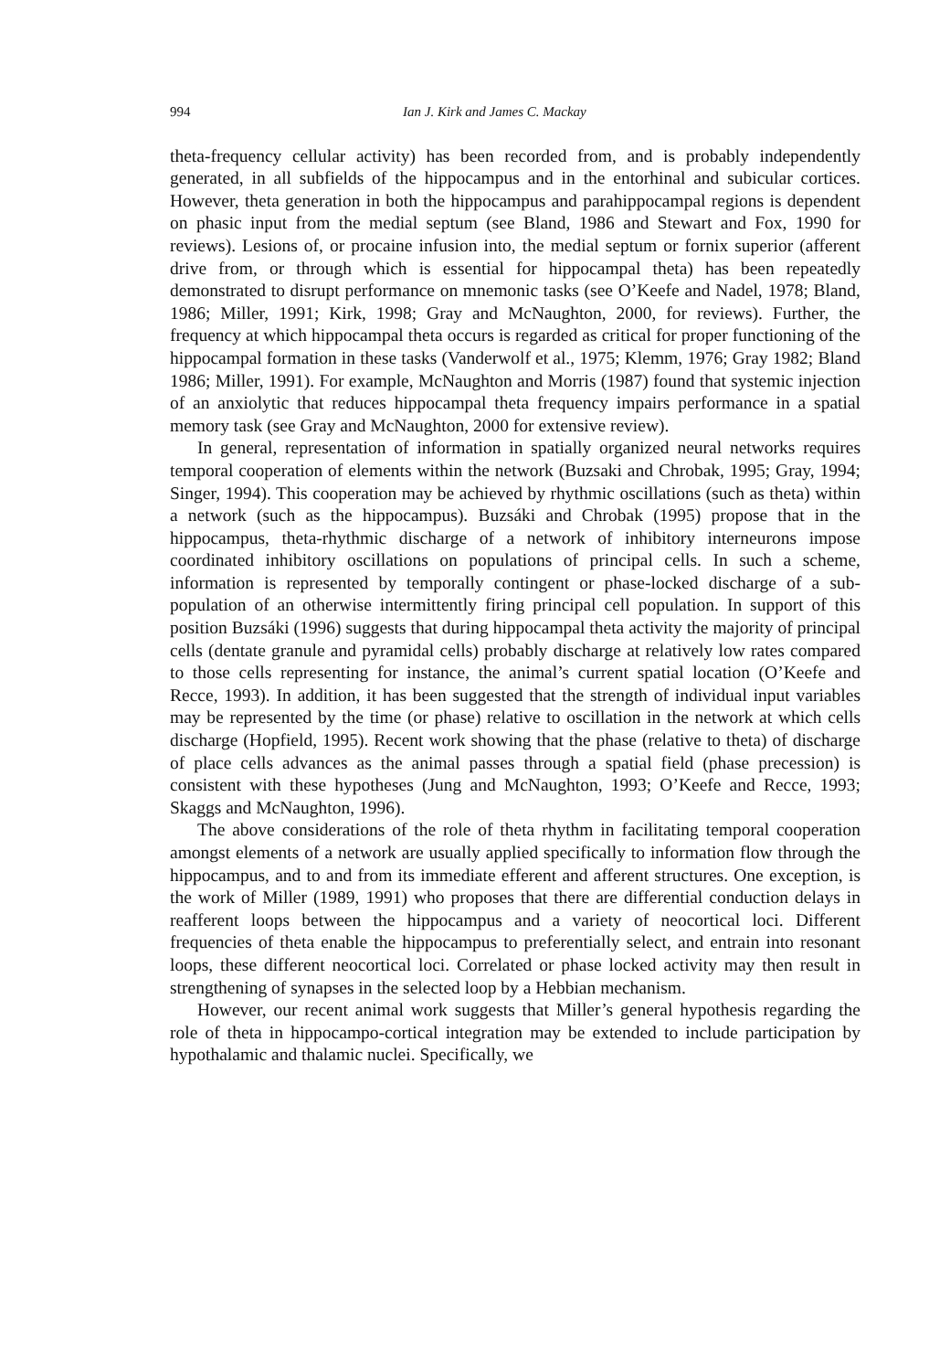994 Ian J. Kirk and James C. Mackay
theta-frequency cellular activity) has been recorded from, and is probably independently generated, in all subfields of the hippocampus and in the entorhinal and subicular cortices. However, theta generation in both the hippocampus and parahippocampal regions is dependent on phasic input from the medial septum (see Bland, 1986 and Stewart and Fox, 1990 for reviews). Lesions of, or procaine infusion into, the medial septum or fornix superior (afferent drive from, or through which is essential for hippocampal theta) has been repeatedly demonstrated to disrupt performance on mnemonic tasks (see O’Keefe and Nadel, 1978; Bland, 1986; Miller, 1991; Kirk, 1998; Gray and McNaughton, 2000, for reviews). Further, the frequency at which hippocampal theta occurs is regarded as critical for proper functioning of the hippocampal formation in these tasks (Vanderwolf et al., 1975; Klemm, 1976; Gray 1982; Bland 1986; Miller, 1991). For example, McNaughton and Morris (1987) found that systemic injection of an anxiolytic that reduces hippocampal theta frequency impairs performance in a spatial memory task (see Gray and McNaughton, 2000 for extensive review).
In general, representation of information in spatially organized neural networks requires temporal cooperation of elements within the network (Buzsaki and Chrobak, 1995; Gray, 1994; Singer, 1994). This cooperation may be achieved by rhythmic oscillations (such as theta) within a network (such as the hippocampus). Buzsáki and Chrobak (1995) propose that in the hippocampus, theta-rhythmic discharge of a network of inhibitory interneurons impose coordinated inhibitory oscillations on populations of principal cells. In such a scheme, information is represented by temporally contingent or phase-locked discharge of a sub-population of an otherwise intermittently firing principal cell population. In support of this position Buzsáki (1996) suggests that during hippocampal theta activity the majority of principal cells (dentate granule and pyramidal cells) probably discharge at relatively low rates compared to those cells representing for instance, the animal’s current spatial location (O’Keefe and Recce, 1993). In addition, it has been suggested that the strength of individual input variables may be represented by the time (or phase) relative to oscillation in the network at which cells discharge (Hopfield, 1995). Recent work showing that the phase (relative to theta) of discharge of place cells advances as the animal passes through a spatial field (phase precession) is consistent with these hypotheses (Jung and McNaughton, 1993; O’Keefe and Recce, 1993; Skaggs and McNaughton, 1996).
The above considerations of the role of theta rhythm in facilitating temporal cooperation amongst elements of a network are usually applied specifically to information flow through the hippocampus, and to and from its immediate efferent and afferent structures. One exception, is the work of Miller (1989, 1991) who proposes that there are differential conduction delays in reafferent loops between the hippocampus and a variety of neocortical loci. Different frequencies of theta enable the hippocampus to preferentially select, and entrain into resonant loops, these different neocortical loci. Correlated or phase locked activity may then result in strengthening of synapses in the selected loop by a Hebbian mechanism.
However, our recent animal work suggests that Miller’s general hypothesis regarding the role of theta in hippocampo-cortical integration may be extended to include participation by hypothalamic and thalamic nuclei. Specifically, we